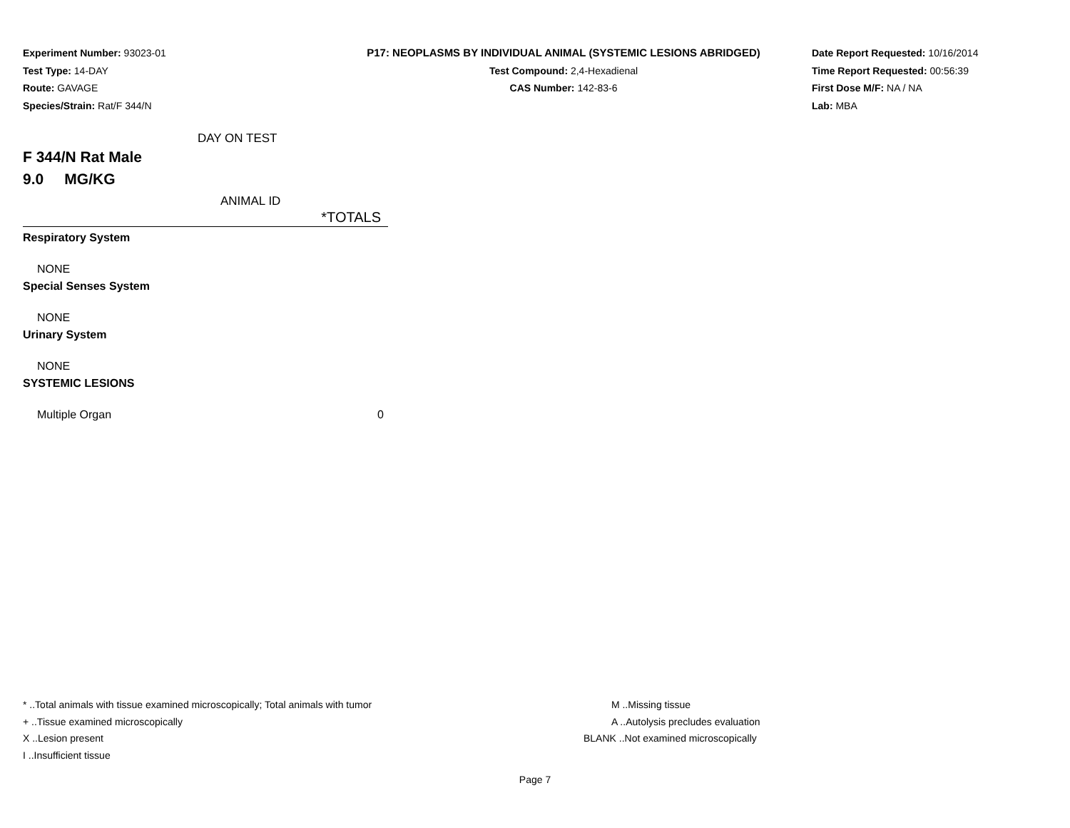Experiment Number: 93023-01
Test Type: 14-DAY
Route: GAVAGE
Species/Strain: Rat/F 344/N
P17: NEOPLASMS BY INDIVIDUAL ANIMAL (SYSTEMIC LESIONS ABRIDGED)
Test Compound: 2,4-Hexadienal
CAS Number: 142-83-6
Date Report Requested: 10/16/2014
Time Report Requested: 00:56:39
First Dose M/F: NA / NA
Lab: MBA
DAY ON TEST
F 344/N Rat Male
9.0 MG/KG
ANIMAL ID
| *TOTALS |
| --- |
| Respiratory System |
| NONE |
| Special Senses System |
| NONE |
| Urinary System |
| NONE |
| SYSTEMIC LESIONS |
| Multiple Organ 0 |
* ..Total animals with tissue examined microscopically; Total animals with tumor
+ ..Tissue examined microscopically
X ..Lesion present
I ..Insufficient tissue
M ..Missing tissue
A ..Autolysis precludes evaluation
BLANK ..Not examined microscopically
Page 7